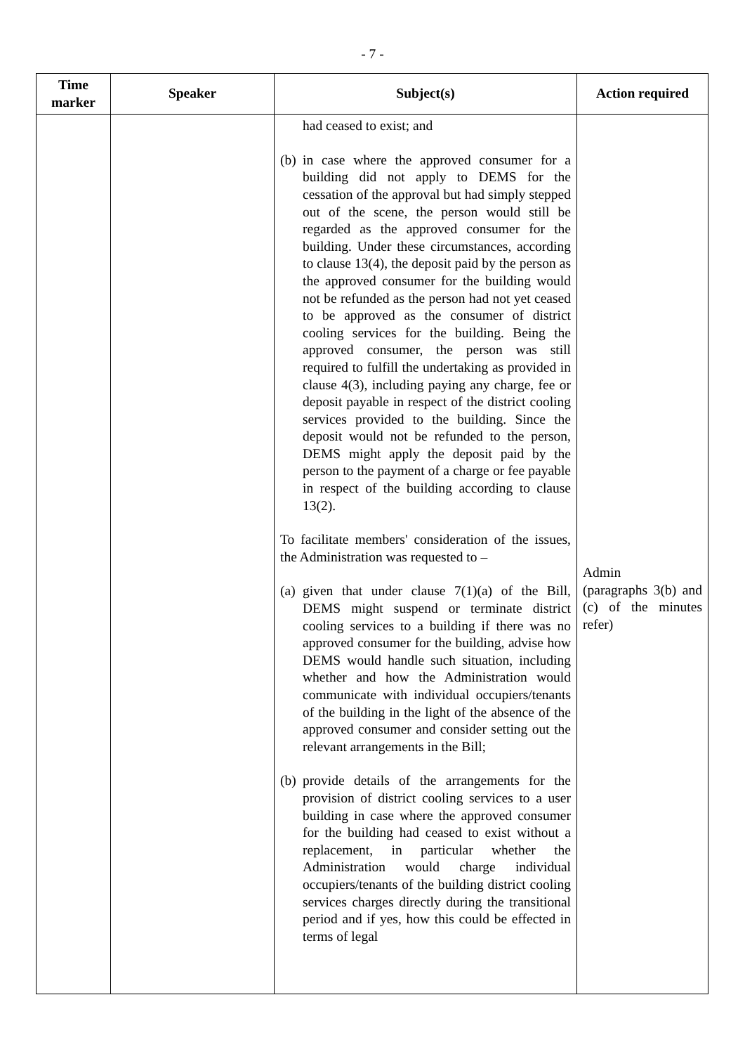- 7 -
| Time marker | Speaker | Subject(s) | Action required |
| --- | --- | --- | --- |
| | | had ceased to exist; and (b) in case where the approved consumer for a building did not apply to DEMS for the cessation of the approval but had simply stepped out of the scene, the person would still be regarded as the approved consumer for the building. Under these circumstances, according to clause 13(4), the deposit paid by the person as the approved consumer for the building would not be refunded as the person had not yet ceased to be approved as the consumer of district cooling services for the building. Being the approved consumer, the person was still required to fulfill the undertaking as provided in clause 4(3), including paying any charge, fee or deposit payable in respect of the district cooling services provided to the building. Since the deposit would not be refunded to the person, DEMS might apply the deposit paid by the person to the payment of a charge or fee payable in respect of the building according to clause 13(2). To facilitate members' consideration of the issues, the Administration was requested to – (a) given that under clause 7(1)(a) of the Bill, DEMS might suspend or terminate district cooling services to a building if there was no approved consumer for the building, advise how DEMS would handle such situation, including whether and how the Administration would communicate with individual occupiers/tenants of the building in the light of the absence of the approved consumer and consider setting out the relevant arrangements in the Bill; (b) provide details of the arrangements for the provision of district cooling services to a user building in case where the approved consumer for the building had ceased to exist without a replacement, in particular whether the Administration would charge individual occupiers/tenants of the building district cooling services charges directly during the transitional period and if yes, how this could be effected in terms of legal | Admin (paragraphs 3(b) and (c) of the minutes refer) |